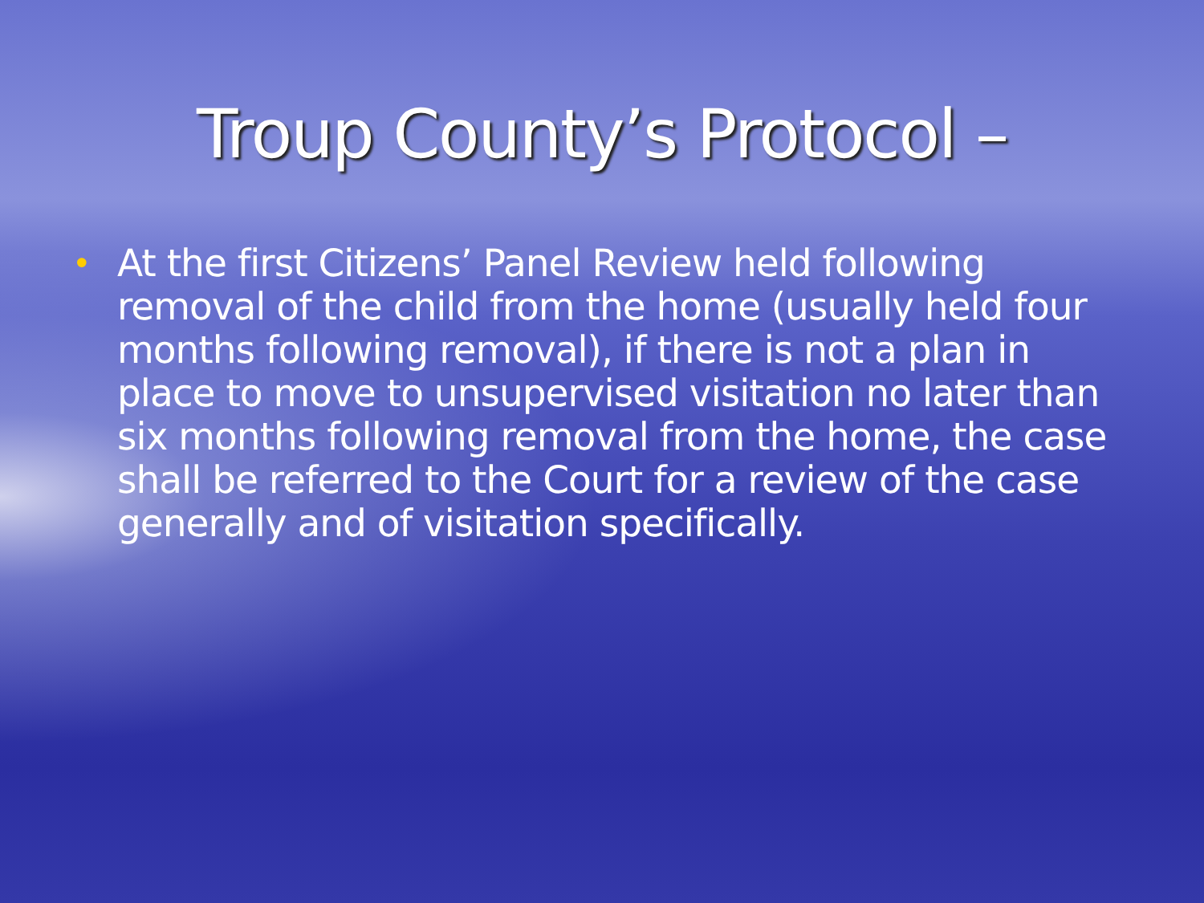Troup County’s Protocol –
•
At the first Citizens’ Panel Review held following removal of the child from the home (usually held four months following removal), if there is not a plan in place to move to unsupervised visitation no later than six months following removal from the home, the case shall be referred to the Court for a review of the case generally and of visitation specifically.